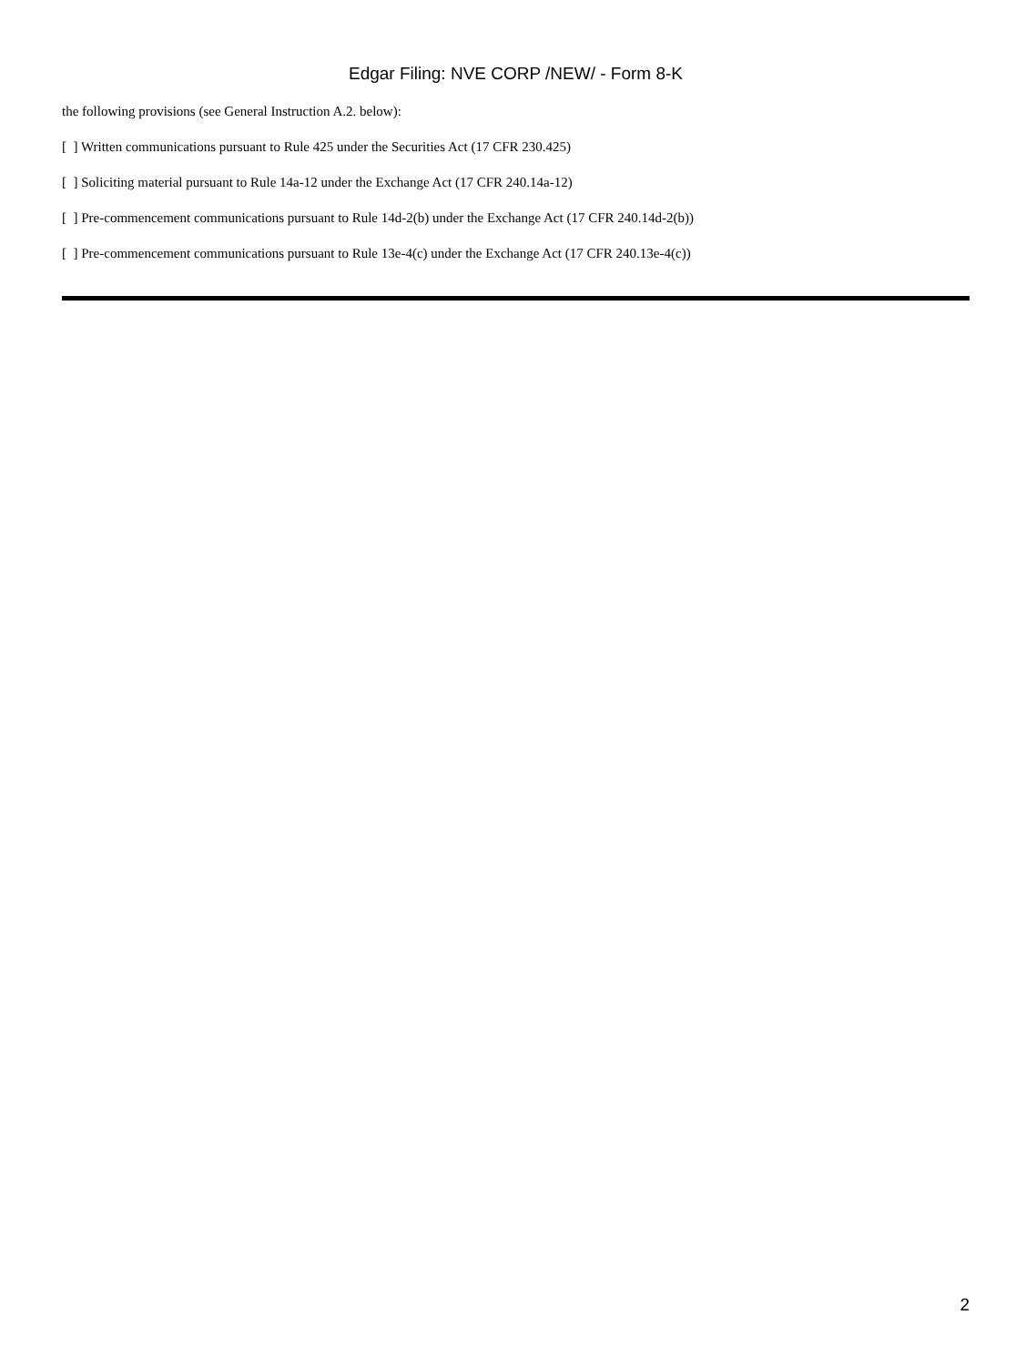Edgar Filing: NVE CORP /NEW/ - Form 8-K
the following provisions (see General Instruction A.2. below):
[ ] Written communications pursuant to Rule 425 under the Securities Act (17 CFR 230.425)
[ ] Soliciting material pursuant to Rule 14a-12 under the Exchange Act (17 CFR 240.14a-12)
[ ] Pre-commencement communications pursuant to Rule 14d-2(b) under the Exchange Act (17 CFR 240.14d-2(b))
[ ] Pre-commencement communications pursuant to Rule 13e-4(c) under the Exchange Act (17 CFR 240.13e-4(c))
2